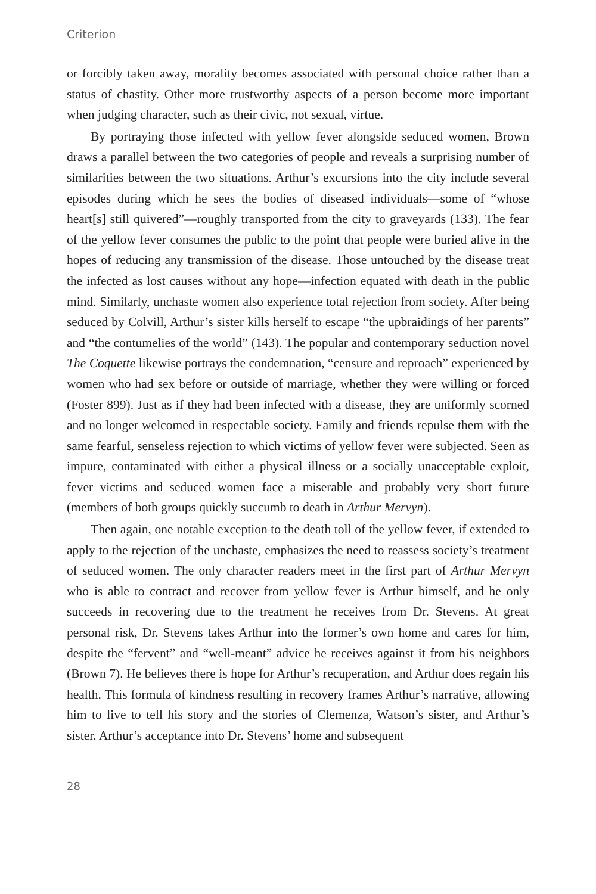Criterion
or forcibly taken away, morality becomes associated with personal choice rather than a status of chastity. Other more trustworthy aspects of a person become more important when judging character, such as their civic, not sexual, virtue.
By portraying those infected with yellow fever alongside seduced women, Brown draws a parallel between the two categories of people and reveals a surprising number of similarities between the two situations. Arthur’s excursions into the city include several episodes during which he sees the bodies of diseased individuals—some of “whose heart[s] still quivered”—roughly transported from the city to graveyards (133). The fear of the yellow fever consumes the public to the point that people were buried alive in the hopes of reducing any transmission of the disease. Those untouched by the disease treat the infected as lost causes without any hope—infection equated with death in the public mind. Similarly, unchaste women also experience total rejection from society. After being seduced by Colvill, Arthur’s sister kills herself to escape “the upbraidings of her parents” and “the contumelies of the world” (143). The popular and contemporary seduction novel The Coquette likewise portrays the condemnation, “censure and reproach” experienced by women who had sex before or outside of marriage, whether they were willing or forced (Foster 899). Just as if they had been infected with a disease, they are uniformly scorned and no longer welcomed in respectable society. Family and friends repulse them with the same fearful, senseless rejection to which victims of yellow fever were subjected. Seen as impure, contaminated with either a physical illness or a socially unacceptable exploit, fever victims and seduced women face a miserable and probably very short future (members of both groups quickly succumb to death in Arthur Mervyn).
Then again, one notable exception to the death toll of the yellow fever, if extended to apply to the rejection of the unchaste, emphasizes the need to reassess society’s treatment of seduced women. The only character readers meet in the first part of Arthur Mervyn who is able to contract and recover from yellow fever is Arthur himself, and he only succeeds in recovering due to the treatment he receives from Dr. Stevens. At great personal risk, Dr. Stevens takes Arthur into the former’s own home and cares for him, despite the “fervent” and “well-meant” advice he receives against it from his neighbors (Brown 7). He believes there is hope for Arthur’s recuperation, and Arthur does regain his health. This formula of kindness resulting in recovery frames Arthur’s narrative, allowing him to live to tell his story and the stories of Clemenza, Watson’s sister, and Arthur’s sister. Arthur’s acceptance into Dr. Stevens’ home and subsequent
28